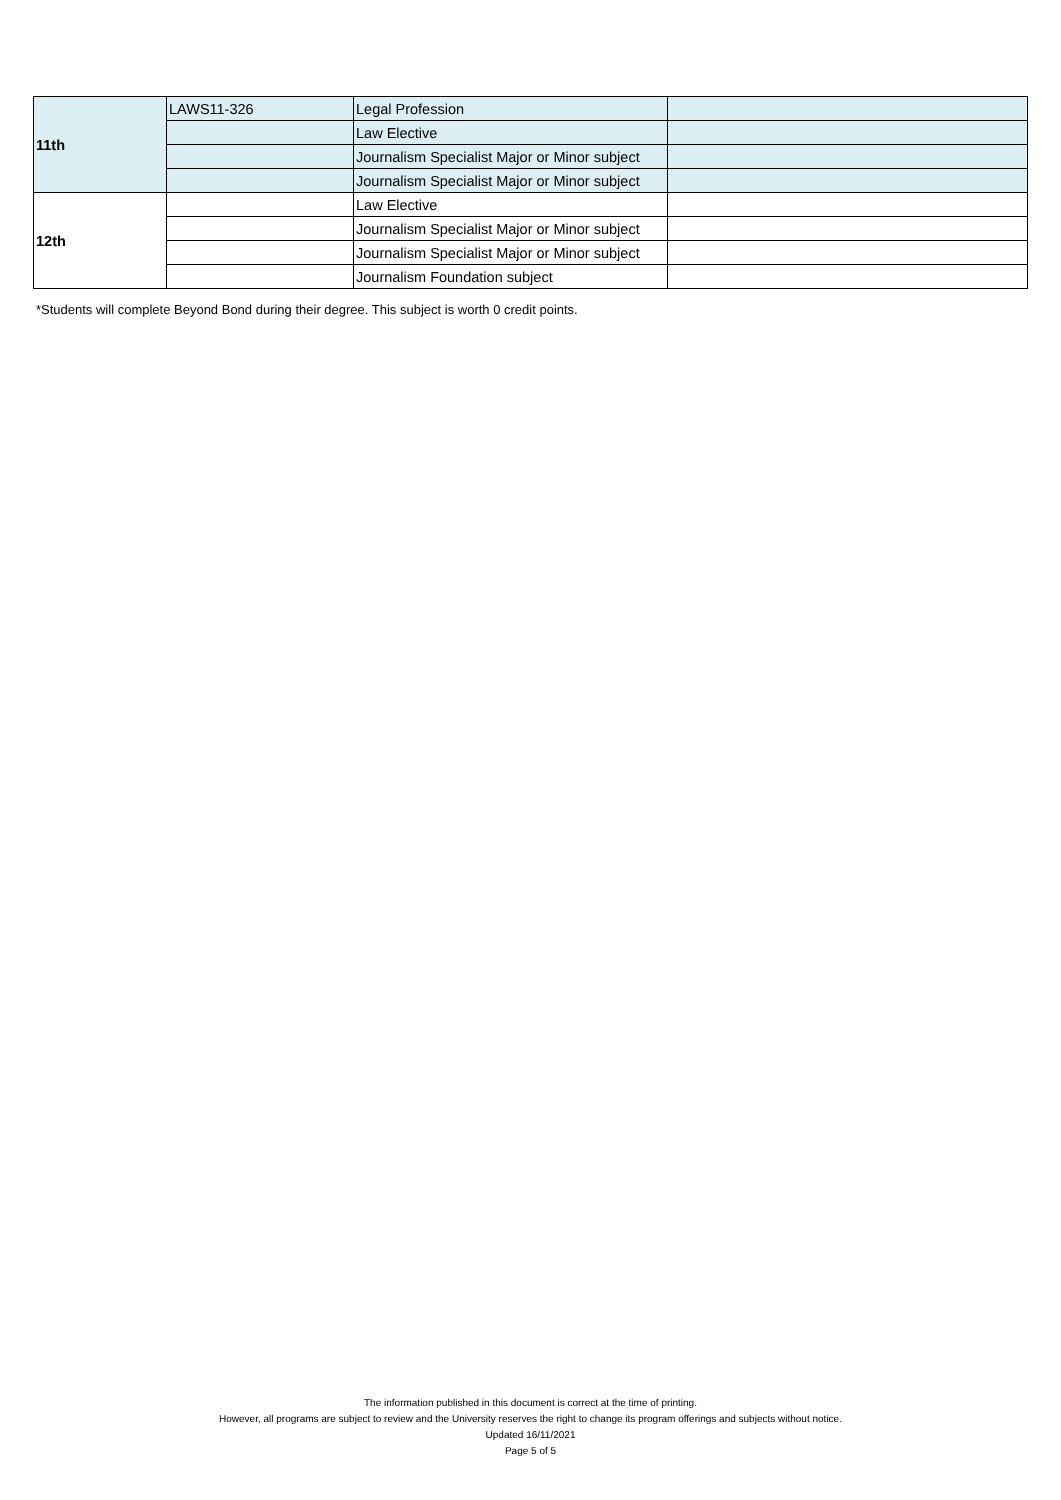| 11th | LAWS11-326 | Legal Profession | |
| | | Law Elective | |
| | | Journalism Specialist Major or Minor subject | |
| | | Journalism Specialist Major or Minor subject | |
| 12th | | Law Elective | |
| | | Journalism Specialist Major or Minor subject | |
| | | Journalism Specialist Major or Minor subject | |
| | | Journalism Foundation subject | |
*Students will complete Beyond Bond during their degree. This subject is worth 0 credit points.
The information published in this document is correct at the time of printing.
However, all programs are subject to review and the University reserves the right to change its program offerings and subjects without notice.
Updated 16/11/2021
Page 5 of 5